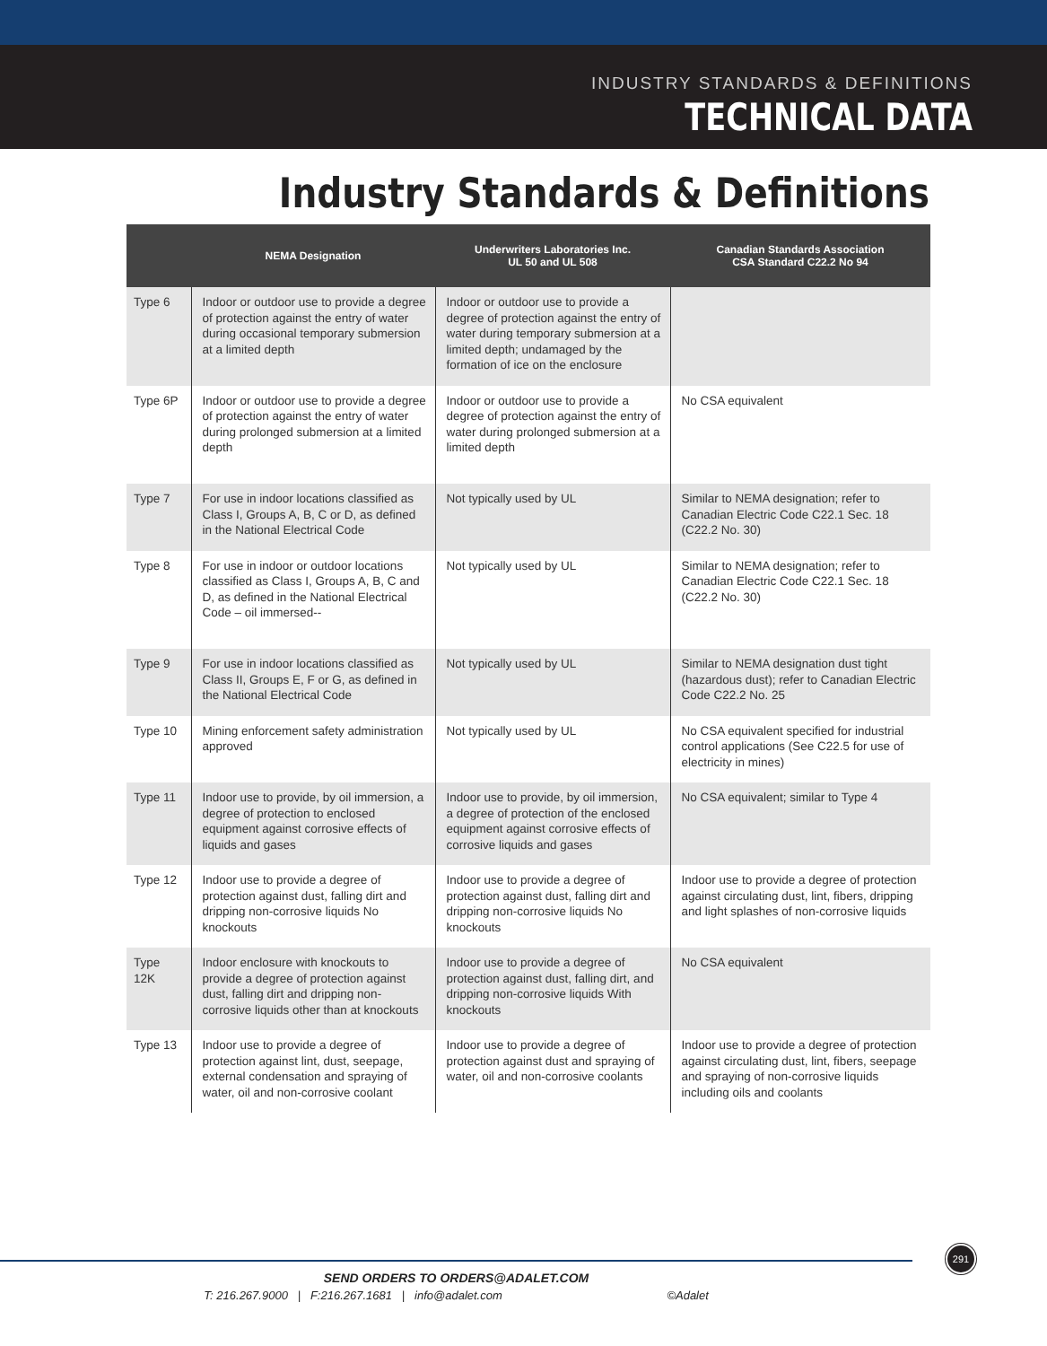INDUSTRY STANDARDS & DEFINITIONS
TECHNICAL DATA
Industry Standards & Definitions
| | NEMA Designation | Underwriters Laboratories Inc. UL 50 and UL 508 | Canadian Standards Association CSA Standard C22.2 No 94 |
| --- | --- | --- | --- |
| Type 6 | Indoor or outdoor use to provide a degree of protection against the entry of water during occasional temporary submersion at a limited depth | Indoor or outdoor use to provide a degree of protection against the entry of water during temporary submersion at a limited depth; undamaged by the formation of ice on the enclosure | |
| Type 6P | Indoor or outdoor use to provide a degree of protection against the entry of water during prolonged submersion at a limited depth | Indoor or outdoor use to provide a degree of protection against the entry of water during prolonged submersion at a limited depth | No CSA equivalent |
| Type 7 | For use in indoor locations classified as Class I, Groups A, B, C or D, as defined in the National Electrical Code | Not typically used by UL | Similar to NEMA designation; refer to Canadian Electric Code C22.1 Sec. 18 (C22.2 No. 30) |
| Type 8 | For use in indoor or outdoor locations classified as Class I, Groups A, B, C and D, as defined in the National Electrical Code – oil immersed-- | Not typically used by UL | Similar to NEMA designation; refer to Canadian Electric Code C22.1 Sec. 18 (C22.2 No. 30) |
| Type 9 | For use in indoor locations classified as Class II, Groups E, F or G, as defined in the National Electrical Code | Not typically used by UL | Similar to NEMA designation dust tight (hazardous dust); refer to Canadian Electric Code C22.2 No. 25 |
| Type 10 | Mining enforcement safety administration approved | Not typically used by UL | No CSA equivalent specified for industrial control applications (See C22.5 for use of electricity in mines) |
| Type 11 | Indoor use to provide, by oil immersion, a degree of protection to enclosed equipment against corrosive effects of liquids and gases | Indoor use to provide, by oil immersion, a degree of protection of the enclosed equipment against corrosive effects of corrosive liquids and gases | No CSA equivalent; similar to Type 4 |
| Type 12 | Indoor use to provide a degree of protection against dust, falling dirt and dripping non-corrosive liquids No knockouts | Indoor use to provide a degree of protection against dust, falling dirt and dripping non-corrosive liquids No knockouts | Indoor use to provide a degree of protection against circulating dust, lint, fibers, dripping and light splashes of non-corrosive liquids |
| Type 12K | Indoor enclosure with knockouts to provide a degree of protection against dust, falling dirt and dripping non-corrosive liquids other than at knockouts | Indoor use to provide a degree of protection against dust, falling dirt, and dripping non-corrosive liquids With knockouts | No CSA equivalent |
| Type 13 | Indoor use to provide a degree of protection against lint, dust, seepage, external condensation and spraying of water, oil and non-corrosive coolant | Indoor use to provide a degree of protection against dust and spraying of water, oil and non-corrosive coolants | Indoor use to provide a degree of protection against circulating dust, lint, fibers, seepage and spraying of non-corrosive liquids including oils and coolants |
291
SEND ORDERS TO ORDERS@ADALET.COM
T: 216.267.9000 | F:216.267.1681 | info@adalet.com ©Adalet